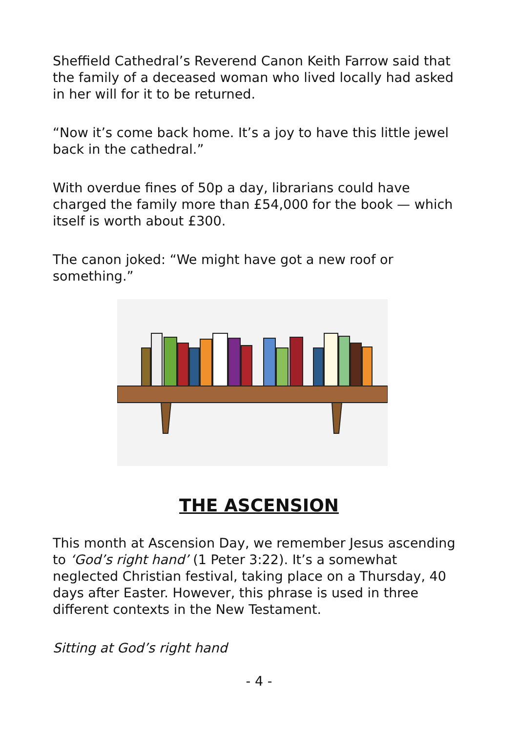Sheffield Cathedral’s Reverend Canon Keith Farrow said that the family of a deceased woman who lived locally had asked in her will for it to be returned.
“Now it’s come back home. It’s a joy to have this little jewel back in the cathedral.”
With overdue fines of 50p a day, librarians could have charged the family more than £54,000 for the book — which itself is worth about £300.
The canon joked: “We might have got a new roof or something.”
THE ASCENSION
This month at Ascension Day, we remember Jesus ascending to ‘God’s right hand’ (1 Peter 3:22). It’s a somewhat neglected Christian festival, taking place on a Thursday, 40 days after Easter. However, this phrase is used in three different contexts in the New Testament.
Sitting at God’s right hand
- 4 -